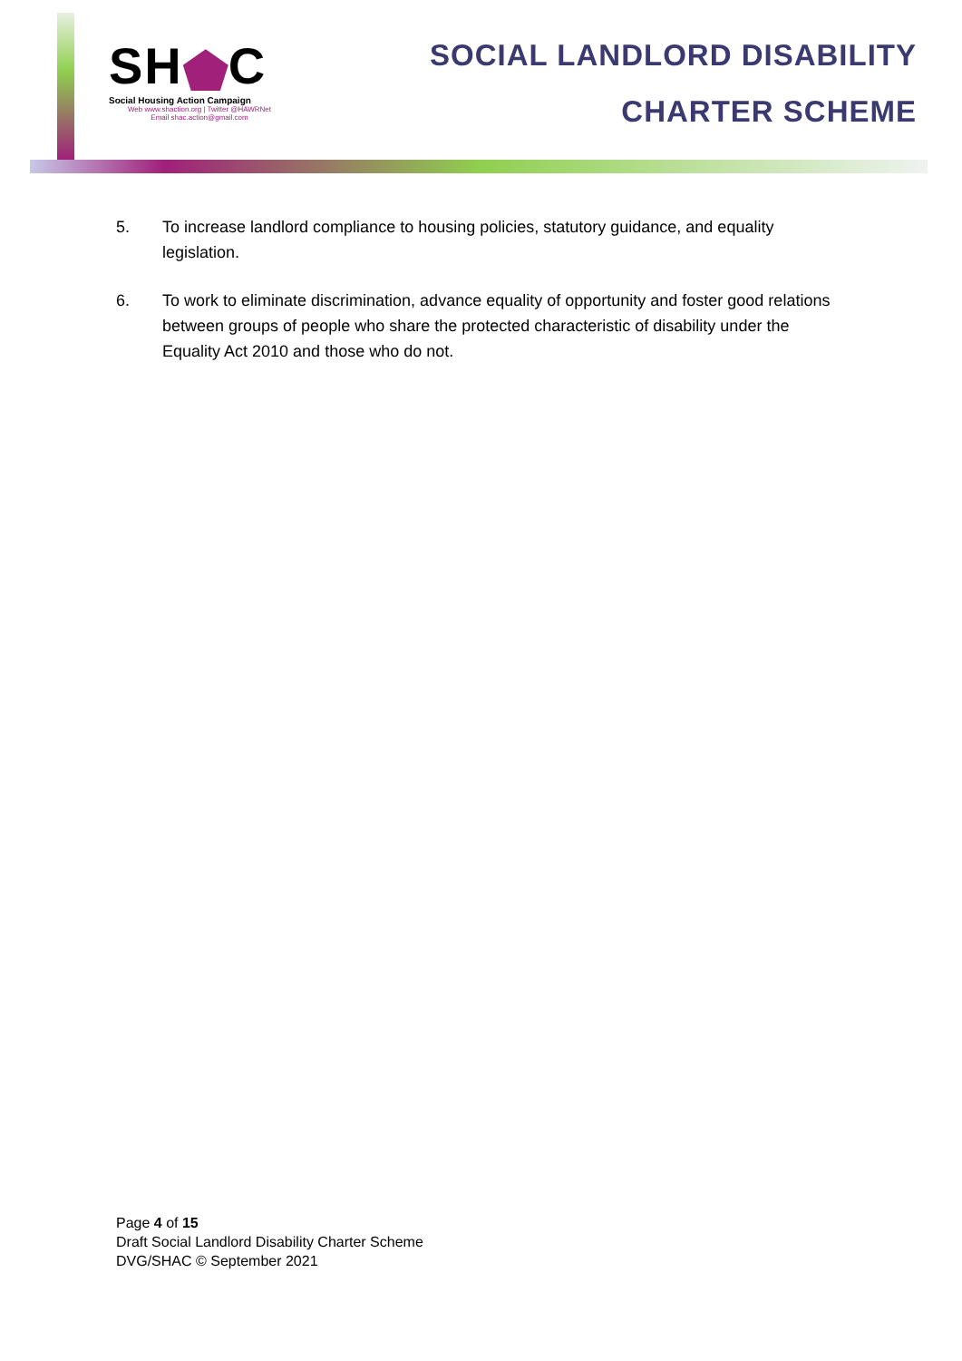SH C
Social Housing Action Campaign
Web www.shaction.org | Twitter @HAWRNet
Email shac.action@gmail.com
SOCIAL LANDLORD DISABILITY
CHARTER SCHEME
5. To increase landlord compliance to housing policies, statutory guidance, and equality legislation.
6. To work to eliminate discrimination, advance equality of opportunity and foster good relations between groups of people who share the protected characteristic of disability under the Equality Act 2010 and those who do not.
Page 4 of 15
Draft Social Landlord Disability Charter Scheme
DVG/SHAC © September 2021